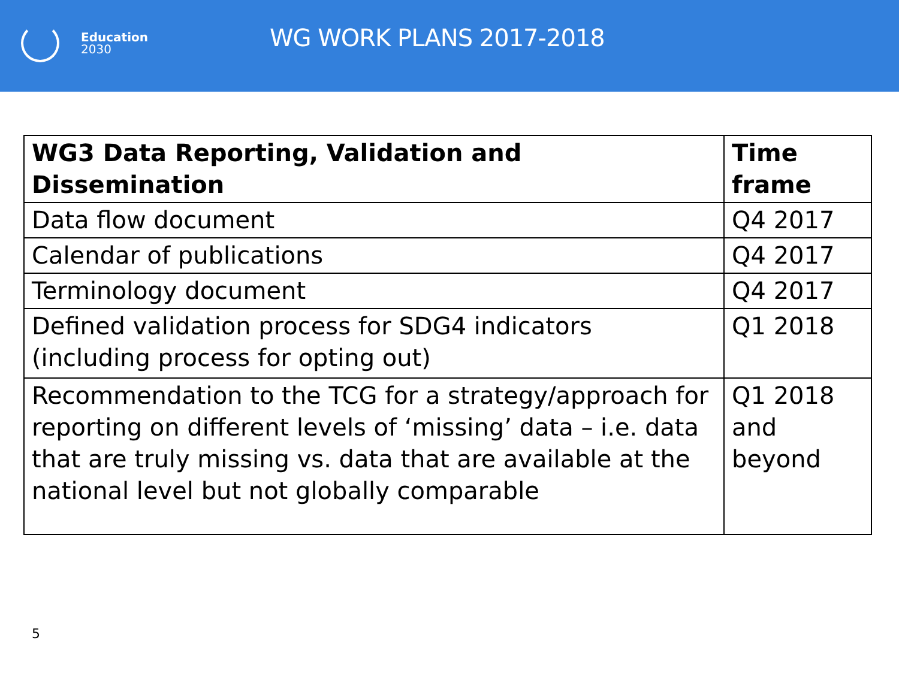Education
2030
WG WORK PLANS 2017-2018
| WG3 Data Reporting, Validation and Dissemination | Time frame |
| --- | --- |
| Data flow document | Q4 2017 |
| Calendar of publications | Q4 2017 |
| Terminology document | Q4 2017 |
| Defined validation process for SDG4 indicators (including process for opting out) | Q1 2018 |
| Recommendation to the TCG for a strategy/approach for reporting on different levels of ‘missing’ data – i.e. data that are truly missing vs. data that are available at the national level but not globally comparable | Q1 2018 and beyond |
5